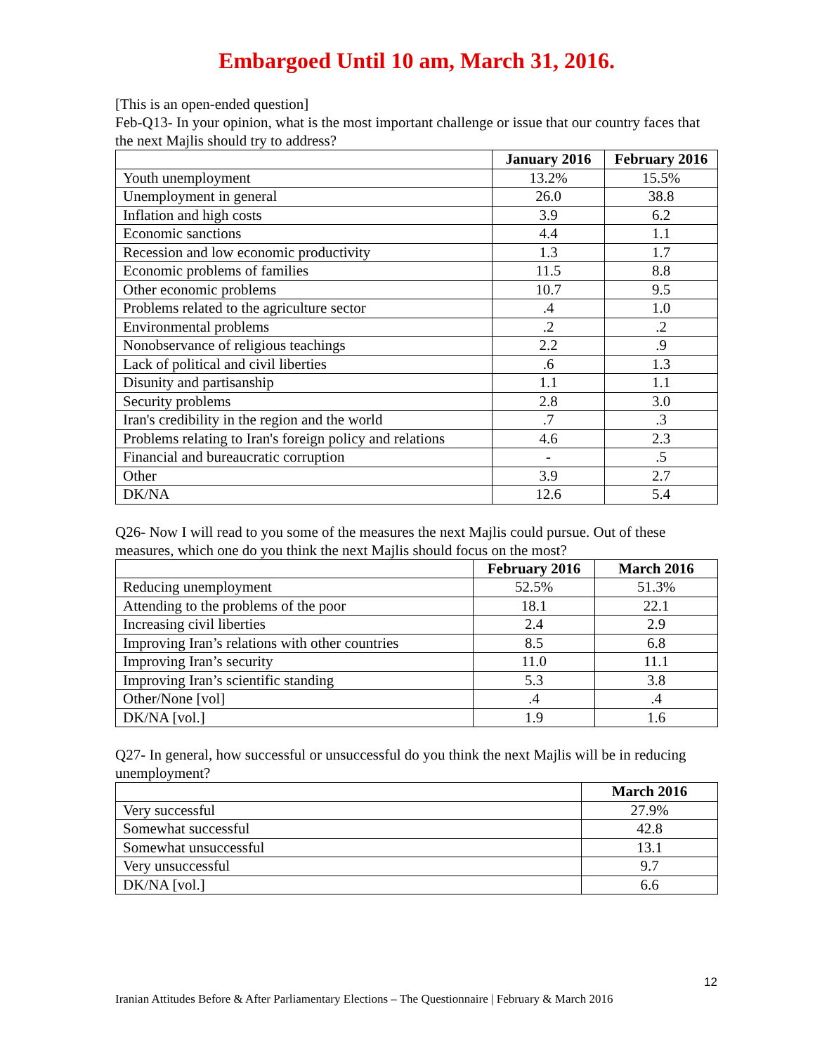Embargoed Until 10 am, March 31, 2016.
[This is an open-ended question]
Feb-Q13- In your opinion, what is the most important challenge or issue that our country faces that the next Majlis should try to address?
| | January 2016 | February 2016 |
| --- | --- | --- |
| Youth unemployment | 13.2% | 15.5% |
| Unemployment in general | 26.0 | 38.8 |
| Inflation and high costs | 3.9 | 6.2 |
| Economic sanctions | 4.4 | 1.1 |
| Recession and low economic productivity | 1.3 | 1.7 |
| Economic problems of families | 11.5 | 8.8 |
| Other economic problems | 10.7 | 9.5 |
| Problems related to the agriculture sector | .4 | 1.0 |
| Environmental problems | .2 | .2 |
| Nonobservance of religious teachings | 2.2 | .9 |
| Lack of political and civil liberties | .6 | 1.3 |
| Disunity and partisanship | 1.1 | 1.1 |
| Security problems | 2.8 | 3.0 |
| Iran's credibility in the region and the world | .7 | .3 |
| Problems relating to Iran's foreign policy and relations | 4.6 | 2.3 |
| Financial and bureaucratic corruption | - | .5 |
| Other | 3.9 | 2.7 |
| DK/NA | 12.6 | 5.4 |
Q26- Now I will read to you some of the measures the next Majlis could pursue. Out of these measures, which one do you think the next Majlis should focus on the most?
| | February 2016 | March 2016 |
| --- | --- | --- |
| Reducing unemployment | 52.5% | 51.3% |
| Attending to the problems of the poor | 18.1 | 22.1 |
| Increasing civil liberties | 2.4 | 2.9 |
| Improving Iran’s relations with other countries | 8.5 | 6.8 |
| Improving Iran’s security | 11.0 | 11.1 |
| Improving Iran’s scientific standing | 5.3 | 3.8 |
| Other/None [vol] | .4 | .4 |
| DK/NA [vol.] | 1.9 | 1.6 |
Q27- In general, how successful or unsuccessful do you think the next Majlis will be in reducing unemployment?
| | March 2016 |
| --- | --- |
| Very successful | 27.9% |
| Somewhat successful | 42.8 |
| Somewhat unsuccessful | 13.1 |
| Very unsuccessful | 9.7 |
| DK/NA [vol.] | 6.6 |
12
Iranian Attitudes Before & After Parliamentary Elections – The Questionnaire | February & March 2016